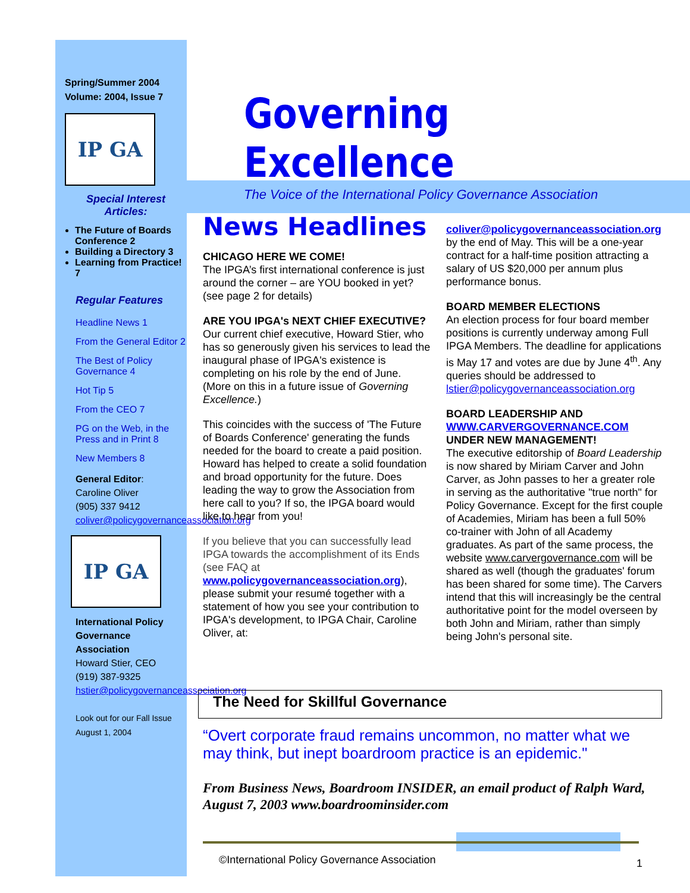Governing Excellence
The Voice of the International Policy Governance Association
Spring/Summer 2004
Volume: 2004, Issue 7
IP GA
Special Interest Articles:
The Future of Boards Conference 2
Building a Directory 3
Learning from Practice! 7
Regular Features
Headline News 1
From the General Editor 2
The Best of Policy Governance 4
Hot Tip 5
From the CEO 7
PG on the Web, in the Press and in Print 8
New Members 8
General Editor:
Caroline Oliver
(905) 337 9412
coliver@policygovernanceassociation.org
IP GA
International Policy Governance Association
Howard Stier, CEO
(919) 387-9325
hstier@policygovernanceassociation.org
Look out for our Fall Issue August 1, 2004
News Headlines
CHICAGO HERE WE COME!
The IPGA’s first international conference is just around the corner – are YOU booked in yet? (see page 2 for details)
ARE YOU IPGA's NEXT CHIEF EXECUTIVE?
Our current chief executive, Howard Stier, who has so generously given his services to lead the inaugural phase of IPGA's existence is completing on his role by the end of June. (More on this in a future issue of Governing Excellence.)
This coincides with the success of 'The Future of Boards Conference' generating the funds needed for the board to create a paid position. Howard has helped to create a solid foundation and broad opportunity for the future. Does leading the way to grow the Association from here call to you? If so, the IPGA board would like to hear from you!
If you believe that you can successfully lead IPGA towards the accomplishment of its Ends (see FAQ at www.policygovernanceassociation.org), please submit your resumé together with a statement of how you see your contribution to IPGA's development, to IPGA Chair, Caroline Oliver, at:
coliver@policygovernanceassociation.org by the end of May. This will be a one-year contract for a half-time position attracting a salary of US $20,000 per annum plus performance bonus.
BOARD MEMBER ELECTIONS
An election process for four board member positions is currently underway among Full IPGA Members. The deadline for applications is May 17 and votes are due by June 4<sup>th</sup>. Any queries should be addressed to lstier@policygovernanceassociation.org
BOARD LEADERSHIP AND WWW.CARVERGOVERNANCE.COM UNDER NEW MANAGEMENT!
The executive editorship of Board Leadership is now shared by Miriam Carver and John Carver, as John passes to her a greater role in serving as the authoritative "true north" for Policy Governance. Except for the first couple of Academies, Miriam has been a full 50% co-trainer with John of all Academy graduates. As part of the same process, the website www.carvergovernance.com will be shared as well (though the graduates' forum has been shared for some time). The Carvers intend that this will increasingly be the central authoritative point for the model overseen by both John and Miriam, rather than simply being John's personal site.
The Need for Skillful Governance
“Overt corporate fraud remains uncommon, no matter what we may think, but inept boardroom practice is an epidemic."
From Business News, Boardroom INSIDER, an email product of Ralph Ward, August 7, 2003 www.boardroominsider.com
©International Policy Governance Association
1